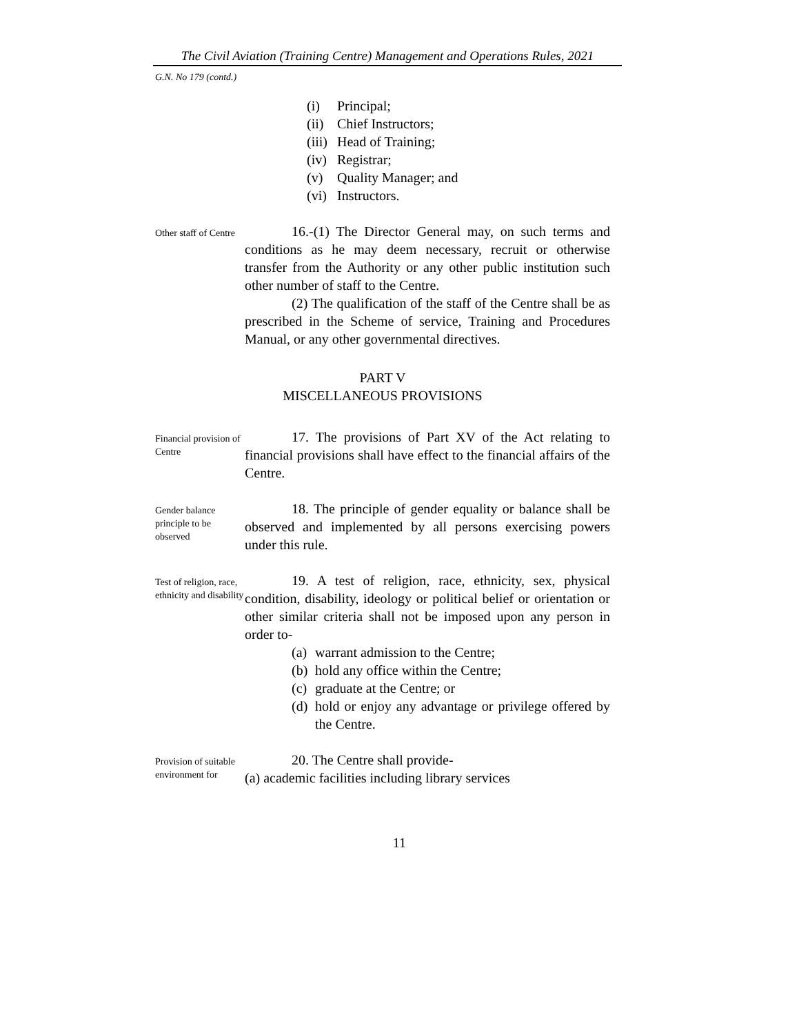The Civil Aviation (Training Centre) Management and Operations Rules, 2021
G.N. No 179 (contd.)
(i) Principal;
(ii) Chief Instructors;
(iii) Head of Training;
(iv) Registrar;
(v) Quality Manager; and
(vi) Instructors.
Other staff of Centre
16.-(1) The Director General may, on such terms and conditions as he may deem necessary, recruit or otherwise transfer from the Authority or any other public institution such other number of staff to the Centre.
(2) The qualification of the staff of the Centre shall be as prescribed in the Scheme of service, Training and Procedures Manual, or any other governmental directives.
PART V
MISCELLANEOUS PROVISIONS
Financial provision of Centre
17. The provisions of Part XV of the Act relating to financial provisions shall have effect to the financial affairs of the Centre.
Gender balance principle to be observed
18. The principle of gender equality or balance shall be observed and implemented by all persons exercising powers under this rule.
Test of religion, race, ethnicity and disability
19. A test of religion, race, ethnicity, sex, physical condition, disability, ideology or political belief or orientation or other similar criteria shall not be imposed upon any person in order to-
(a) warrant admission to the Centre;
(b) hold any office within the Centre;
(c) graduate at the Centre; or
(d) hold or enjoy any advantage or privilege offered by the Centre.
Provision of suitable environment for
20. The Centre shall provide-
(a) academic facilities including library services
11